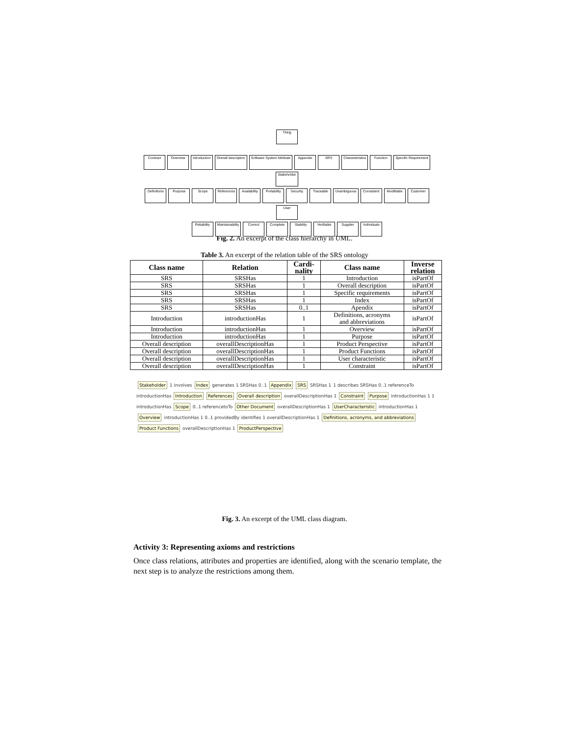Thing
Contract Overview Introduction Overall description Software System Attribute Appendix SRS Characteristics Function Specific Requirement Stakeholder
Definitions Purpose Scope References Availability Portability Security Traceable Unambiguous Consistent Modifiable Customer User
Reliability Maintainability Correct Complete Stability Verifiable Supplier Individuals
Fig. 2. An excerpt of the class hierarchy in UML.
Table 3. An excerpt of the relation table of the SRS ontology
| Class name | Relation | Cardi- nality | Class name | Inverse relation |
| --- | --- | --- | --- | --- |
| SRS | SRSHas | 1 | Introduction | isPartOf |
| SRS | SRSHas | 1 | Overall description | isPartOf |
| SRS | SRSHas | 1 | Specific requirements | isPartOf |
| SRS | SRSHas | 1 | Index | isPartOf |
| SRS | SRSHas | 0..1 | Apendix | isPartOf |
| Introduction | introductionHas | 1 | Definitions, acronyms and abbreviations | isPartOf |
| Introduction | introductionHas | 1 | Overview | isPartOf |
| Introduction | introductionHas | 1 | Purpose | isPartOf |
| Overall description | overallDescriptionHas | 1 | Product Perspective | isPartOf |
| Overall description | overallDescriptionHas | 1 | Product Functions | isPartOf |
| Overall description | overallDescriptionHas | 1 | User characteristic | isPartOf |
| Overall description | overallDescriptionHas | 1 | Constraint | isPartOf |
Stakeholder 1 involves Index generates 1 SRSHas 0..1 Appendix SRS SRSHas 11 describes SRSHas 0..1 referenceTo introductionHas Introduction References Overall description overallDescriptionHas 1 Constraint Purpose introductionHas 1 1 introductionHas Scope 0..1 referencetoTo Other Document overallDescriptionHas 1 UserCharacteristic introductionHas 1 Overview introductionHas 1 0..1 providedBy identifies 1 overallDescriptionHas 1 Definitions, acronyms, and abbreviations Product Functions overallDescriptionHas 1 ProductPerspective
Fig. 3. An excerpt of the UML class diagram.
Activity 3: Representing axioms and restrictions
Once class relations, attributes and properties are identified, along with the scenario template, the next step is to analyze the restrictions among them.